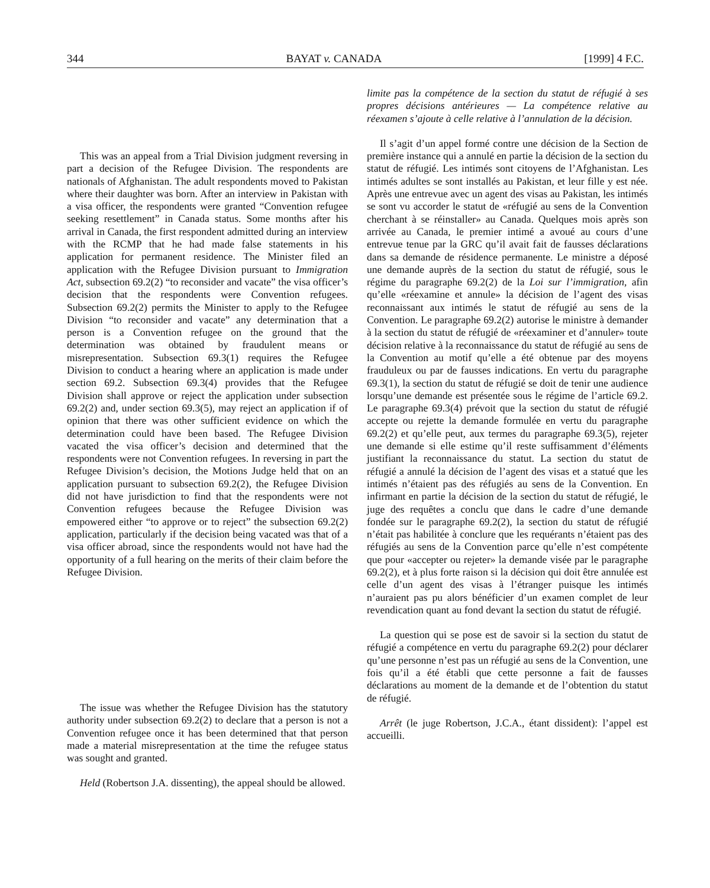344 BAYAT v. CANADA [1999] 4 F.C.
This was an appeal from a Trial Division judgment reversing in part a decision of the Refugee Division. The respondents are nationals of Afghanistan. The adult respondents moved to Pakistan where their daughter was born. After an interview in Pakistan with a visa officer, the respondents were granted “Convention refugee seeking resettlement” in Canada status. Some months after his arrival in Canada, the first respondent admitted during an interview with the RCMP that he had made false statements in his application for permanent residence. The Minister filed an application with the Refugee Division pursuant to Immigration Act, subsection 69.2(2) “to reconsider and vacate” the visa officer’s decision that the respondents were Convention refugees. Subsection 69.2(2) permits the Minister to apply to the Refugee Division “to reconsider and vacate” any determination that a person is a Convention refugee on the ground that the determination was obtained by fraudulent means or misrepresentation. Subsection 69.3(1) requires the Refugee Division to conduct a hearing where an application is made under section 69.2. Subsection 69.3(4) provides that the Refugee Division shall approve or reject the application under subsection 69.2(2) and, under section 69.3(5), may reject an application if of opinion that there was other sufficient evidence on which the determination could have been based. The Refugee Division vacated the visa officer’s decision and determined that the respondents were not Convention refugees. In reversing in part the Refugee Division’s decision, the Motions Judge held that on an application pursuant to subsection 69.2(2), the Refugee Division did not have jurisdiction to find that the respondents were not Convention refugees because the Refugee Division was empowered either “to approve or to reject” the subsection 69.2(2) application, particularly if the decision being vacated was that of a visa officer abroad, since the respondents would not have had the opportunity of a full hearing on the merits of their claim before the Refugee Division.
The issue was whether the Refugee Division has the statutory authority under subsection 69.2(2) to declare that a person is not a Convention refugee once it has been determined that that person made a material misrepresentation at the time the refugee status was sought and granted.
Held (Robertson J.A. dissenting), the appeal should be allowed.
limite pas la compétence de la section du statut de réfugié à ses propres décisions antérieures — La compétence relative au réexamen s’ajoute à celle relative à l’annulation de la décision.
Il s’agit d’un appel formé contre une décision de la Section de première instance qui a annulé en partie la décision de la section du statut de réfugié. Les intimés sont citoyens de l’Afghanistan. Les intimés adultes se sont installés au Pakistan, et leur fille y est née. Après une entrevue avec un agent des visas au Pakistan, les intimés se sont vu accorder le statut de «réfugié au sens de la Convention cherchant à se réinstaller» au Canada. Quelques mois après son arrivée au Canada, le premier intimé a avoué au cours d’une entrevue tenue par la GRC qu’il avait fait de fausses déclarations dans sa demande de résidence permanente. Le ministre a déposé une demande auprès de la section du statut de réfugié, sous le régime du paragraphe 69.2(2) de la Loi sur l’immigration, afin qu’elle «réexamine et annule» la décision de l’agent des visas reconnaissant aux intimés le statut de réfugié au sens de la Convention. Le paragraphe 69.2(2) autorise le ministre à demander à la section du statut de réfugié de «réexaminer et d’annuler» toute décision relative à la reconnaissance du statut de réfugié au sens de la Convention au motif qu’elle a été obtenue par des moyens frauduleux ou par de fausses indications. En vertu du paragraphe 69.3(1), la section du statut de réfugié se doit de tenir une audience lorsqu’une demande est présentée sous le régime de l’article 69.2. Le paragraphe 69.3(4) prévoit que la section du statut de réfugié accepte ou rejette la demande formulée en vertu du paragraphe 69.2(2) et qu’elle peut, aux termes du paragraphe 69.3(5), rejeter une demande si elle estime qu’il reste suffisamment d’éléments justifiant la reconnaissance du statut. La section du statut de réfugié a annulé la décision de l’agent des visas et a statué que les intimés n’étaient pas des réfugiés au sens de la Convention. En infirmant en partie la décision de la section du statut de réfugié, le juge des requêtes a conclu que dans le cadre d’une demande fondée sur le paragraphe 69.2(2), la section du statut de réfugié n’était pas habilitée à conclure que les requérants n’étaient pas des réfugiés au sens de la Convention parce qu’elle n’est compétente que pour «accepter ou rejeter» la demande visée par le paragraphe 69.2(2), et à plus forte raison si la décision qui doit être annulée est celle d’un agent des visas à l’étranger puisque les intimés n’auraient pas pu alors bénéficier d’un examen complet de leur revendication quant au fond devant la section du statut de réfugié.
La question qui se pose est de savoir si la section du statut de réfugié a compétence en vertu du paragraphe 69.2(2) pour déclarer qu’une personne n’est pas un réfugié au sens de la Convention, une fois qu’il a été établi que cette personne a fait de fausses déclarations au moment de la demande et de l’obtention du statut de réfugié.
Arrêt (le juge Robertson, J.C.A., étant dissident): l’appel est accueilli.